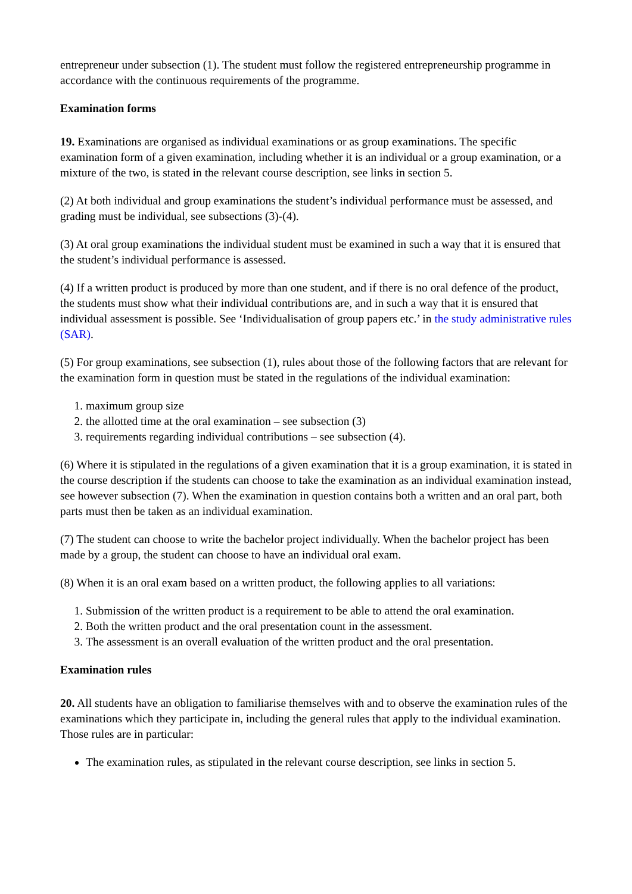entrepreneur under subsection (1). The student must follow the registered entrepreneurship programme in accordance with the continuous requirements of the programme.
Examination forms
19. Examinations are organised as individual examinations or as group examinations. The specific examination form of a given examination, including whether it is an individual or a group examination, or a mixture of the two, is stated in the relevant course description, see links in section 5.
(2) At both individual and group examinations the student’s individual performance must be assessed, and grading must be individual, see subsections (3)-(4).
(3) At oral group examinations the individual student must be examined in such a way that it is ensured that the student’s individual performance is assessed.
(4) If a written product is produced by more than one student, and if there is no oral defence of the product, the students must show what their individual contributions are, and in such a way that it is ensured that individual assessment is possible. See ‘Individualisation of group papers etc.’ in the study administrative rules (SAR).
(5) For group examinations, see subsection (1), rules about those of the following factors that are relevant for the examination form in question must be stated in the regulations of the individual examination:
1. maximum group size
2. the allotted time at the oral examination – see subsection (3)
3. requirements regarding individual contributions – see subsection (4).
(6) Where it is stipulated in the regulations of a given examination that it is a group examination, it is stated in the course description if the students can choose to take the examination as an individual examination instead, see however subsection (7). When the examination in question contains both a written and an oral part, both parts must then be taken as an individual examination.
(7) The student can choose to write the bachelor project individually. When the bachelor project has been made by a group, the student can choose to have an individual oral exam.
(8) When it is an oral exam based on a written product, the following applies to all variations:
1. Submission of the written product is a requirement to be able to attend the oral examination.
2. Both the written product and the oral presentation count in the assessment.
3. The assessment is an overall evaluation of the written product and the oral presentation.
Examination rules
20. All students have an obligation to familiarise themselves with and to observe the examination rules of the examinations which they participate in, including the general rules that apply to the individual examination. Those rules are in particular:
The examination rules, as stipulated in the relevant course description, see links in section 5.